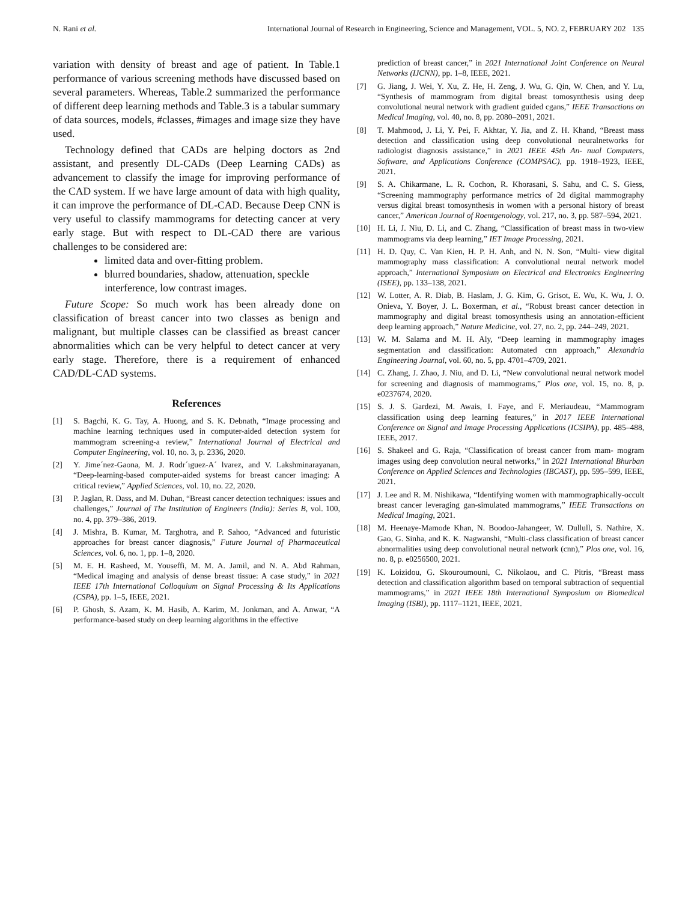N. Rani et al. International Journal of Research in Engineering, Science and Management, VOL. 5, NO. 2, FEBRUARY 202 135
variation with density of breast and age of patient. In Table.1 performance of various screening methods have discussed based on several parameters. Whereas, Table.2 summarized the performance of different deep learning methods and Table.3 is a tabular summary of data sources, models, #classes, #images and image size they have used.
Technology defined that CADs are helping doctors as 2nd assistant, and presently DL-CADs (Deep Learning CADs) as advancement to classify the image for improving performance of the CAD system. If we have large amount of data with high quality, it can improve the performance of DL-CAD. Because Deep CNN is very useful to classify mammograms for detecting cancer at very early stage. But with respect to DL-CAD there are various challenges to be considered are:
limited data and over-fitting problem.
blurred boundaries, shadow, attenuation, speckle interference, low contrast images.
Future Scope: So much work has been already done on classification of breast cancer into two classes as benign and malignant, but multiple classes can be classified as breast cancer abnormalities which can be very helpful to detect cancer at very early stage. Therefore, there is a requirement of enhanced CAD/DL-CAD systems.
References
[1] S. Bagchi, K. G. Tay, A. Huong, and S. K. Debnath, “Image processing and machine learning techniques used in computer-aided detection system for mammogram screening-a review,” International Journal of Electrical and Computer Engineering, vol. 10, no. 3, p. 2336, 2020.
[2] Y. Jime´nez-Gaona, M. J. Rodr´ıguez-A´ lvarez, and V. Lakshminarayanan, “Deep-learning-based computer-aided systems for breast cancer imaging: A critical review,” Applied Sciences, vol. 10, no. 22, 2020.
[3] P. Jaglan, R. Dass, and M. Duhan, “Breast cancer detection techniques: issues and challenges,” Journal of The Institution of Engineers (India): Series B, vol. 100, no. 4, pp. 379–386, 2019.
[4] J. Mishra, B. Kumar, M. Targhotra, and P. Sahoo, “Advanced and futuristic approaches for breast cancer diagnosis,” Future Journal of Pharmaceutical Sciences, vol. 6, no. 1, pp. 1–8, 2020.
[5] M. E. H. Rasheed, M. Youseffi, M. M. A. Jamil, and N. A. Abd Rahman, “Medical imaging and analysis of dense breast tissue: A case study,” in 2021 IEEE 17th International Colloquium on Signal Processing & Its Applications (CSPA), pp. 1–5, IEEE, 2021.
[6] P. Ghosh, S. Azam, K. M. Hasib, A. Karim, M. Jonkman, and A. Anwar, “A performance-based study on deep learning algorithms in the effective
prediction of breast cancer,” in 2021 International Joint Conference on Neural Networks (IJCNN), pp. 1–8, IEEE, 2021.
[7] G. Jiang, J. Wei, Y. Xu, Z. He, H. Zeng, J. Wu, G. Qin, W. Chen, and Y. Lu, “Synthesis of mammogram from digital breast tomosynthesis using deep convolutional neural network with gradient guided cgans,” IEEE Transactions on Medical Imaging, vol. 40, no. 8, pp. 2080–2091, 2021.
[8] T. Mahmood, J. Li, Y. Pei, F. Akhtar, Y. Jia, and Z. H. Khand, “Breast mass detection and classification using deep convolutional neuralnetworks for radiologist diagnosis assistance,” in 2021 IEEE 45th An- nual Computers, Software, and Applications Conference (COMPSAC), pp. 1918–1923, IEEE, 2021.
[9] S. A. Chikarmane, L. R. Cochon, R. Khorasani, S. Sahu, and C. S. Giess, “Screening mammography performance metrics of 2d digital mammography versus digital breast tomosynthesis in women with a personal history of breast cancer,” American Journal of Roentgenology, vol. 217, no. 3, pp. 587–594, 2021.
[10] H. Li, J. Niu, D. Li, and C. Zhang, “Classification of breast mass in two-view mammograms via deep learning,” IET Image Processing, 2021.
[11] H. D. Quy, C. Van Kien, H. P. H. Anh, and N. N. Son, “Multi- view digital mammography mass classification: A convolutional neural network model approach,” International Symposium on Electrical and Electronics Engineering (ISEE), pp. 133–138, 2021.
[12] W. Lotter, A. R. Diab, B. Haslam, J. G. Kim, G. Grisot, E. Wu, K. Wu, J. O. Onieva, Y. Boyer, J. L. Boxerman, et al., “Robust breast cancer detection in mammography and digital breast tomosynthesis using an annotation-efficient deep learning approach,” Nature Medicine, vol. 27, no. 2, pp. 244–249, 2021.
[13] W. M. Salama and M. H. Aly, “Deep learning in mammography images segmentation and classification: Automated cnn approach,” Alexandria Engineering Journal, vol. 60, no. 5, pp. 4701–4709, 2021.
[14] C. Zhang, J. Zhao, J. Niu, and D. Li, “New convolutional neural network model for screening and diagnosis of mammograms,” Plos one, vol. 15, no. 8, p. e0237674, 2020.
[15] S. J. S. Gardezi, M. Awais, I. Faye, and F. Meriaudeau, “Mammogram classification using deep learning features,” in 2017 IEEE International Conference on Signal and Image Processing Applications (ICSIPA), pp. 485–488, IEEE, 2017.
[16] S. Shakeel and G. Raja, “Classification of breast cancer from mam- mogram images using deep convolution neural networks,” in 2021 International Bhurban Conference on Applied Sciences and Technologies (IBCAST), pp. 595–599, IEEE, 2021.
[17] J. Lee and R. M. Nishikawa, “Identifying women with mammographically-occult breast cancer leveraging gan-simulated mammograms,” IEEE Transactions on Medical Imaging, 2021.
[18] M. Heenaye-Mamode Khan, N. Boodoo-Jahangeer, W. Dullull, S. Nathire, X. Gao, G. Sinha, and K. K. Nagwanshi, “Multi-class classification of breast cancer abnormalities using deep convolutional neural network (cnn),” Plos one, vol. 16, no. 8, p. e0256500, 2021.
[19] K. Loizidou, G. Skouroumouni, C. Nikolaou, and C. Pitris, “Breast mass detection and classification algorithm based on temporal subtraction of sequential mammograms,” in 2021 IEEE 18th International Symposium on Biomedical Imaging (ISBI), pp. 1117–1121, IEEE, 2021.